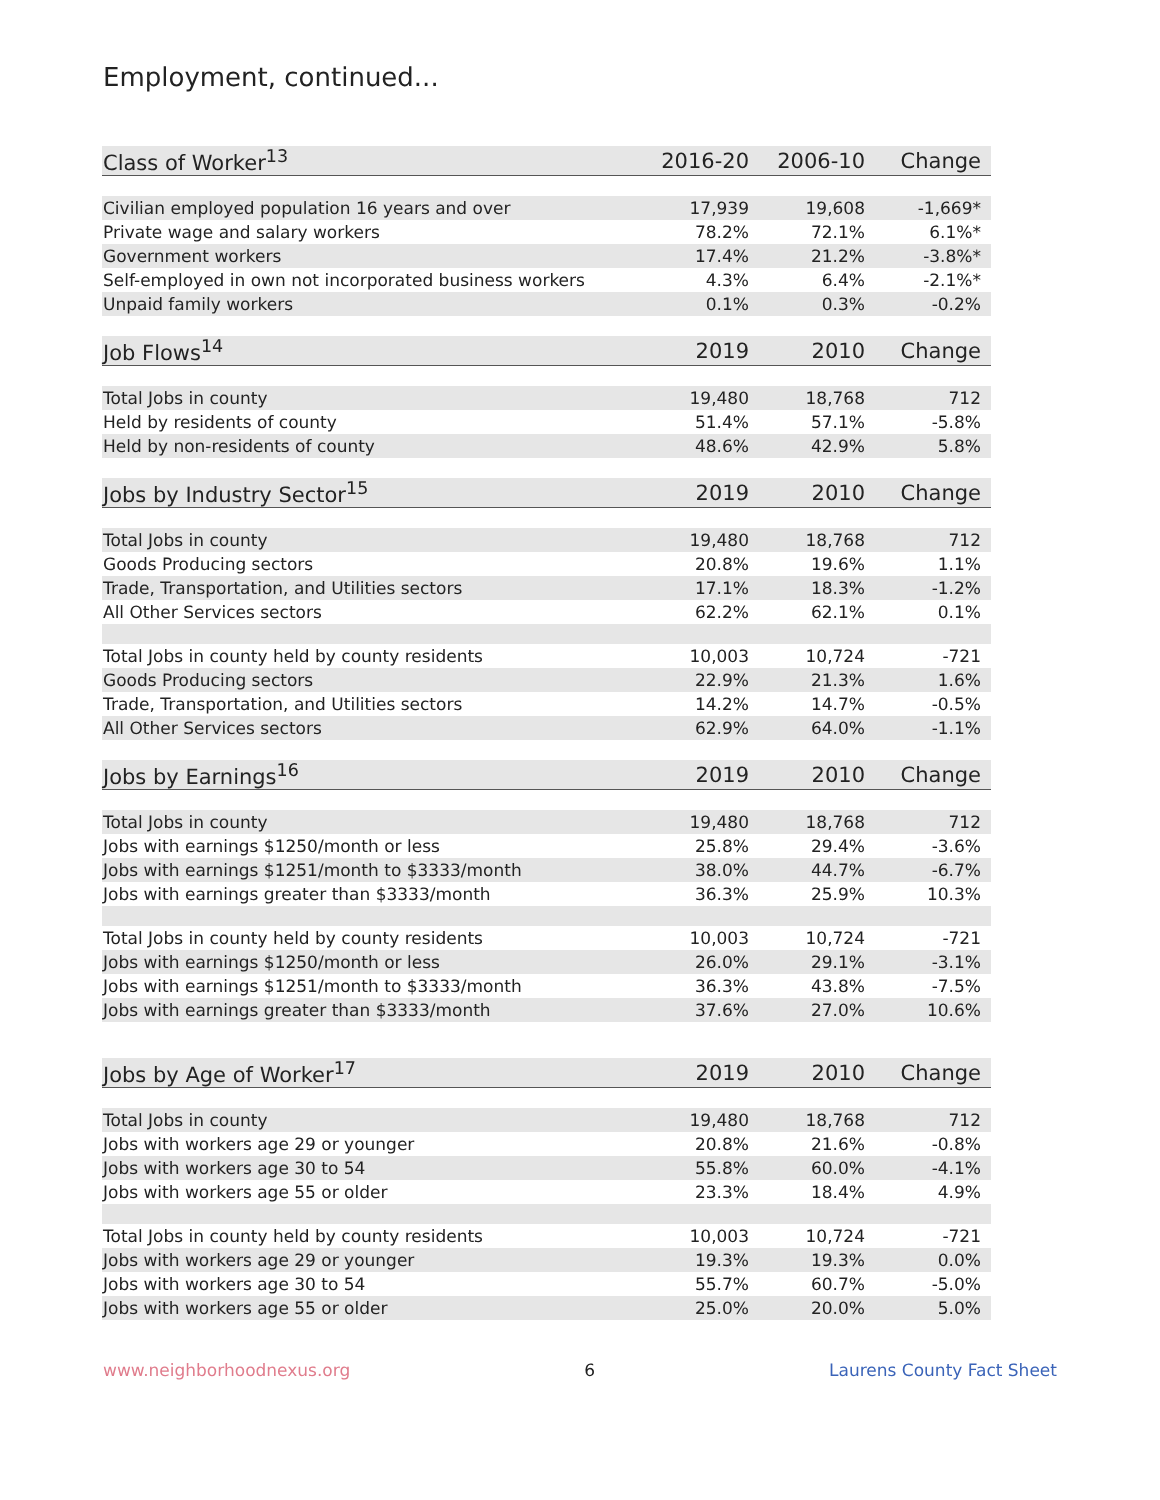Employment, continued...
| Class of Worker<sup>13</sup> | 2016-20 | 2006-10 | Change |
| --- | --- | --- | --- |
| Civilian employed population 16 years and over | 17,939 | 19,608 | -1,669* |
| Private wage and salary workers | 78.2% | 72.1% | 6.1%* |
| Government workers | 17.4% | 21.2% | -3.8%* |
| Self-employed in own not incorporated business workers | 4.3% | 6.4% | -2.1%* |
| Unpaid family workers | 0.1% | 0.3% | -0.2% |
| Job Flows<sup>14</sup> | 2019 | 2010 | Change |
| Total Jobs in county | 19,480 | 18,768 | 712 |
| Held by residents of county | 51.4% | 57.1% | -5.8% |
| Held by non-residents of county | 48.6% | 42.9% | 5.8% |
| Jobs by Industry Sector<sup>15</sup> | 2019 | 2010 | Change |
| Total Jobs in county | 19,480 | 18,768 | 712 |
| Goods Producing sectors | 20.8% | 19.6% | 1.1% |
| Trade, Transportation, and Utilities sectors | 17.1% | 18.3% | -1.2% |
| All Other Services sectors | 62.2% | 62.1% | 0.1% |
| Total Jobs in county held by county residents | 10,003 | 10,724 | -721 |
| Goods Producing sectors | 22.9% | 21.3% | 1.6% |
| Trade, Transportation, and Utilities sectors | 14.2% | 14.7% | -0.5% |
| All Other Services sectors | 62.9% | 64.0% | -1.1% |
| Jobs by Earnings<sup>16</sup> | 2019 | 2010 | Change |
| Total Jobs in county | 19,480 | 18,768 | 712 |
| Jobs with earnings $1250/month or less | 25.8% | 29.4% | -3.6% |
| Jobs with earnings $1251/month to $3333/month | 38.0% | 44.7% | -6.7% |
| Jobs with earnings greater than $3333/month | 36.3% | 25.9% | 10.3% |
| Total Jobs in county held by county residents | 10,003 | 10,724 | -721 |
| Jobs with earnings $1250/month or less | 26.0% | 29.1% | -3.1% |
| Jobs with earnings $1251/month to $3333/month | 36.3% | 43.8% | -7.5% |
| Jobs with earnings greater than $3333/month | 37.6% | 27.0% | 10.6% |
| Jobs by Age of Worker<sup>17</sup> | 2019 | 2010 | Change |
| Total Jobs in county | 19,480 | 18,768 | 712 |
| Jobs with workers age 29 or younger | 20.8% | 21.6% | -0.8% |
| Jobs with workers age 30 to 54 | 55.8% | 60.0% | -4.1% |
| Jobs with workers age 55 or older | 23.3% | 18.4% | 4.9% |
| Total Jobs in county held by county residents | 10,003 | 10,724 | -721 |
| Jobs with workers age 29 or younger | 19.3% | 19.3% | 0.0% |
| Jobs with workers age 30 to 54 | 55.7% | 60.7% | -5.0% |
| Jobs with workers age 55 or older | 25.0% | 20.0% | 5.0% |
www.neighborhoodnexus.org 6 Laurens County Fact Sheet